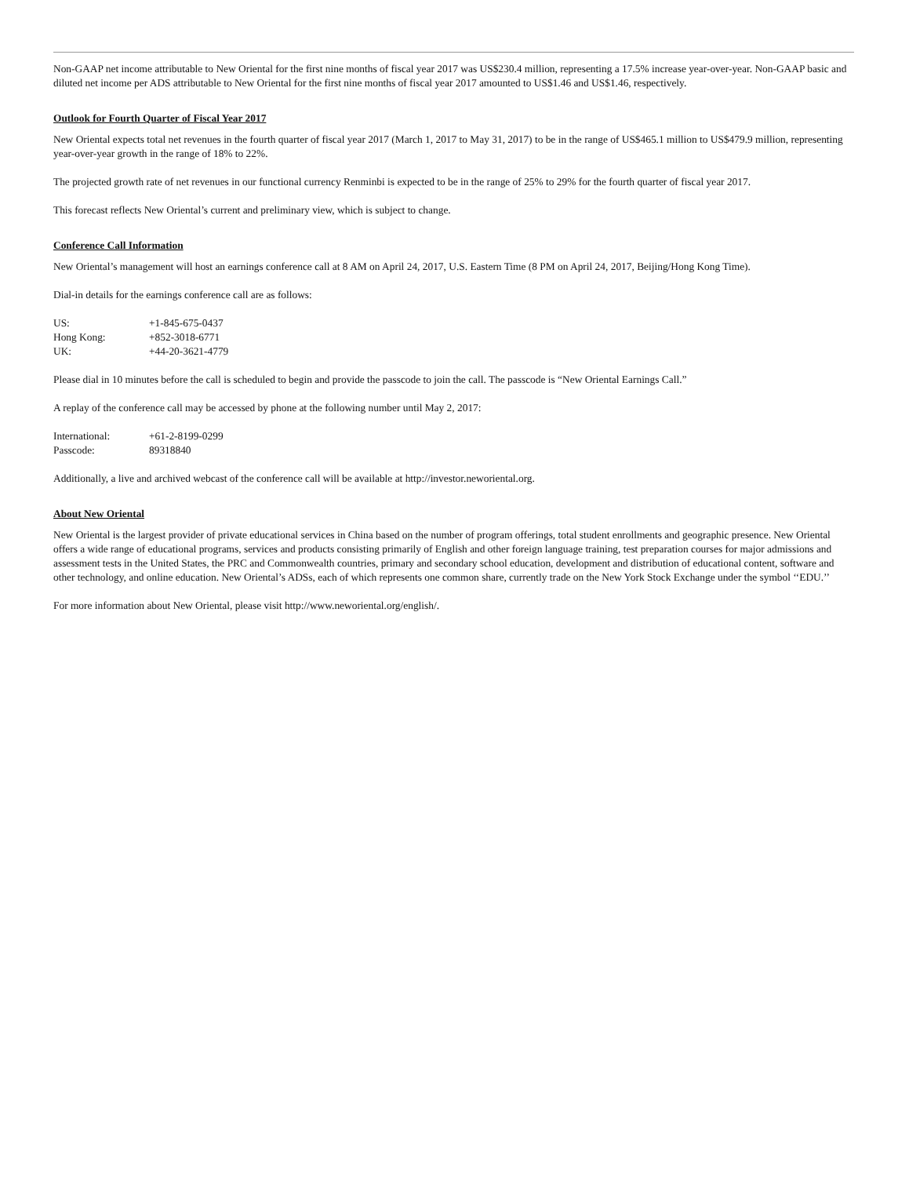Non-GAAP net income attributable to New Oriental for the first nine months of fiscal year 2017 was US$230.4 million, representing a 17.5% increase year-over-year. Non-GAAP basic and diluted net income per ADS attributable to New Oriental for the first nine months of fiscal year 2017 amounted to US$1.46 and US$1.46, respectively.
Outlook for Fourth Quarter of Fiscal Year 2017
New Oriental expects total net revenues in the fourth quarter of fiscal year 2017 (March 1, 2017 to May 31, 2017) to be in the range of US$465.1 million to US$479.9 million, representing year-over-year growth in the range of 18% to 22%.
The projected growth rate of net revenues in our functional currency Renminbi is expected to be in the range of 25% to 29% for the fourth quarter of fiscal year 2017.
This forecast reflects New Oriental’s current and preliminary view, which is subject to change.
Conference Call Information
New Oriental’s management will host an earnings conference call at 8 AM on April 24, 2017, U.S. Eastern Time (8 PM on April 24, 2017, Beijing/Hong Kong Time).
Dial-in details for the earnings conference call are as follows:
| US: | +1-845-675-0437 |
| Hong Kong: | +852-3018-6771 |
| UK: | +44-20-3621-4779 |
Please dial in 10 minutes before the call is scheduled to begin and provide the passcode to join the call. The passcode is “New Oriental Earnings Call.”
A replay of the conference call may be accessed by phone at the following number until May 2, 2017:
| International: | +61-2-8199-0299 |
| Passcode: | 89318840 |
Additionally, a live and archived webcast of the conference call will be available at http://investor.neworiental.org.
About New Oriental
New Oriental is the largest provider of private educational services in China based on the number of program offerings, total student enrollments and geographic presence. New Oriental offers a wide range of educational programs, services and products consisting primarily of English and other foreign language training, test preparation courses for major admissions and assessment tests in the United States, the PRC and Commonwealth countries, primary and secondary school education, development and distribution of educational content, software and other technology, and online education. New Oriental’s ADSs, each of which represents one common share, currently trade on the New York Stock Exchange under the symbol ‘‘EDU.’’
For more information about New Oriental, please visit http://www.neworiental.org/english/.